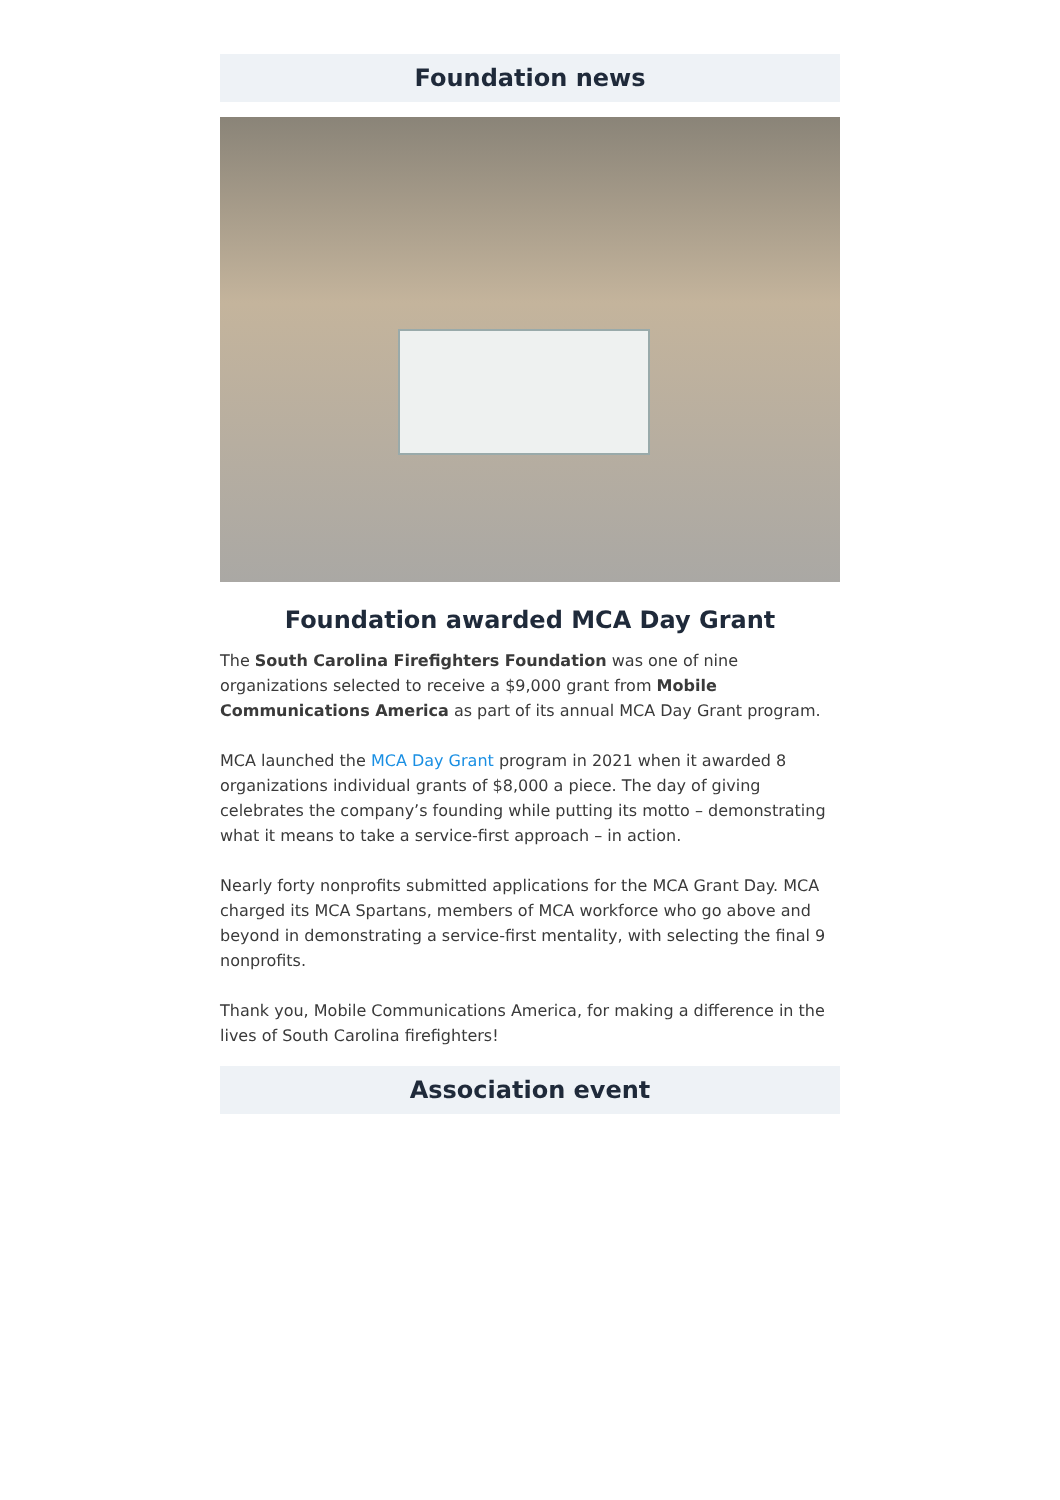Foundation news
Foundation awarded MCA Day Grant
The South Carolina Firefighters Foundation was one of nine organizations selected to receive a $9,000 grant from Mobile Communications America as part of its annual MCA Day Grant program.
MCA launched the MCA Day Grant program in 2021 when it awarded 8 organizations individual grants of $8,000 a piece. The day of giving celebrates the company’s founding while putting its motto – demonstrating what it means to take a service-first approach – in action.
Nearly forty nonprofits submitted applications for the MCA Grant Day. MCA charged its MCA Spartans, members of MCA workforce who go above and beyond in demonstrating a service-first mentality, with selecting the final 9 nonprofits.
Thank you, Mobile Communications America, for making a difference in the lives of South Carolina firefighters!
Association event